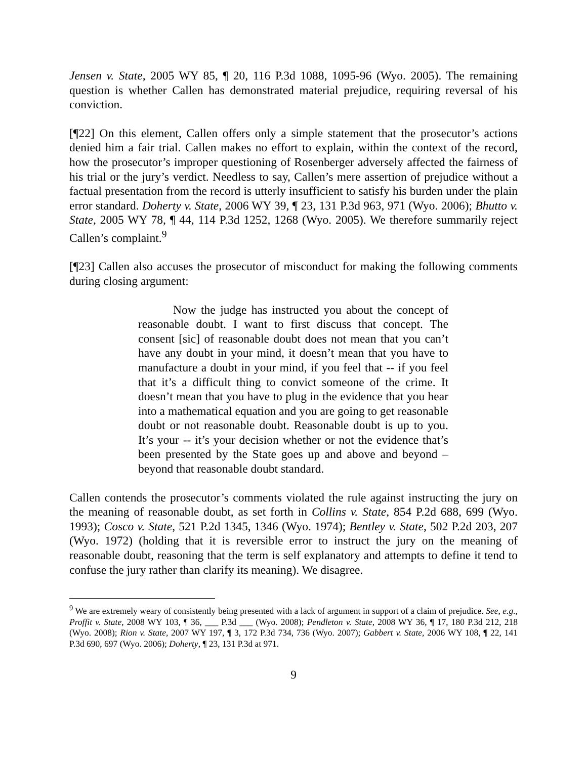Jensen v. State, 2005 WY 85, ¶ 20, 116 P.3d 1088, 1095-96 (Wyo. 2005). The remaining question is whether Callen has demonstrated material prejudice, requiring reversal of his conviction.
[¶22] On this element, Callen offers only a simple statement that the prosecutor’s actions denied him a fair trial. Callen makes no effort to explain, within the context of the record, how the prosecutor’s improper questioning of Rosenberger adversely affected the fairness of his trial or the jury’s verdict. Needless to say, Callen’s mere assertion of prejudice without a factual presentation from the record is utterly insufficient to satisfy his burden under the plain error standard. Doherty v. State, 2006 WY 39, ¶ 23, 131 P.3d 963, 971 (Wyo. 2006); Bhutto v. State, 2005 WY 78, ¶ 44, 114 P.3d 1252, 1268 (Wyo. 2005). We therefore summarily reject Callen’s complaint.<sup>9</sup>
[¶23] Callen also accuses the prosecutor of misconduct for making the following comments during closing argument:
Now the judge has instructed you about the concept of reasonable doubt. I want to first discuss that concept. The consent [sic] of reasonable doubt does not mean that you can’t have any doubt in your mind, it doesn’t mean that you have to manufacture a doubt in your mind, if you feel that -- if you feel that it’s a difficult thing to convict someone of the crime. It doesn’t mean that you have to plug in the evidence that you hear into a mathematical equation and you are going to get reasonable doubt or not reasonable doubt. Reasonable doubt is up to you. It’s your -- it’s your decision whether or not the evidence that’s been presented by the State goes up and above and beyond – beyond that reasonable doubt standard.
Callen contends the prosecutor’s comments violated the rule against instructing the jury on the meaning of reasonable doubt, as set forth in Collins v. State, 854 P.2d 688, 699 (Wyo. 1993); Cosco v. State, 521 P.2d 1345, 1346 (Wyo. 1974); Bentley v. State, 502 P.2d 203, 207 (Wyo. 1972) (holding that it is reversible error to instruct the jury on the meaning of reasonable doubt, reasoning that the term is self explanatory and attempts to define it tend to confuse the jury rather than clarify its meaning). We disagree.
<sup>9</sup> We are extremely weary of consistently being presented with a lack of argument in support of a claim of prejudice. See, e.g., Proffit v. State, 2008 WY 103, ¶ 36, ___ P.3d ___ (Wyo. 2008); Pendleton v. State, 2008 WY 36, ¶ 17, 180 P.3d 212, 218 (Wyo. 2008); Rion v. State, 2007 WY 197, ¶ 3, 172 P.3d 734, 736 (Wyo. 2007); Gabbert v. State, 2006 WY 108, ¶ 22, 141 P.3d 690, 697 (Wyo. 2006); Doherty, ¶ 23, 131 P.3d at 971.
9